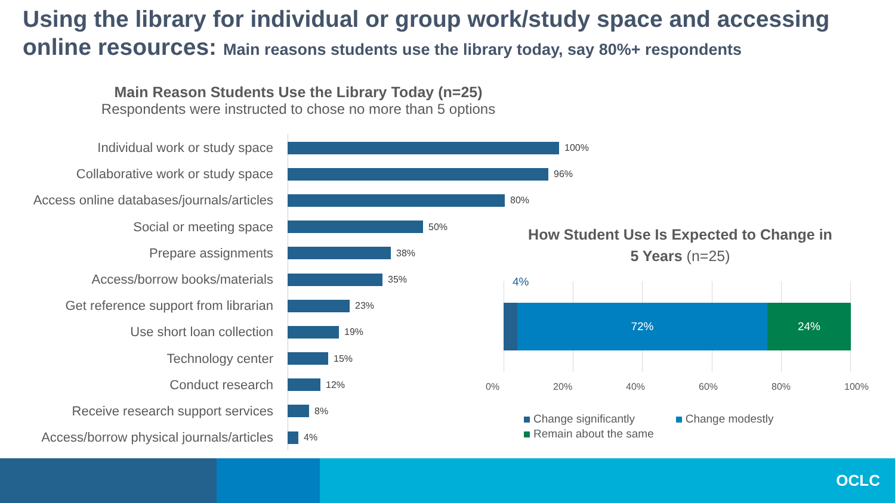Using the library for individual or group work/study space and accessing online resources: Main reasons students use the library today, say 80%+ respondents
Main Reason Students Use the Library Today (n=25)
Respondents were instructed to chose no more than 5 options
Individual work or study space
100%
Collaborative work or study space
96%
Access online databases/journals/articles
80%
Social or meeting space
50%
Prepare assignments
38%
Access/borrow books/materials
35%
Get reference support from librarian
23%
Use short loan collection
19%
Technology center
15%
Conduct research
12%
Receive research support services
8%
Access/borrow physical journals/articles
4%
How Student Use Is Expected to Change in 5 Years (n=25)
4%
72% 24%
0% 20% 40% 60% 80% 100%
Change significantly Change modestly
Remain about the same
OCLC